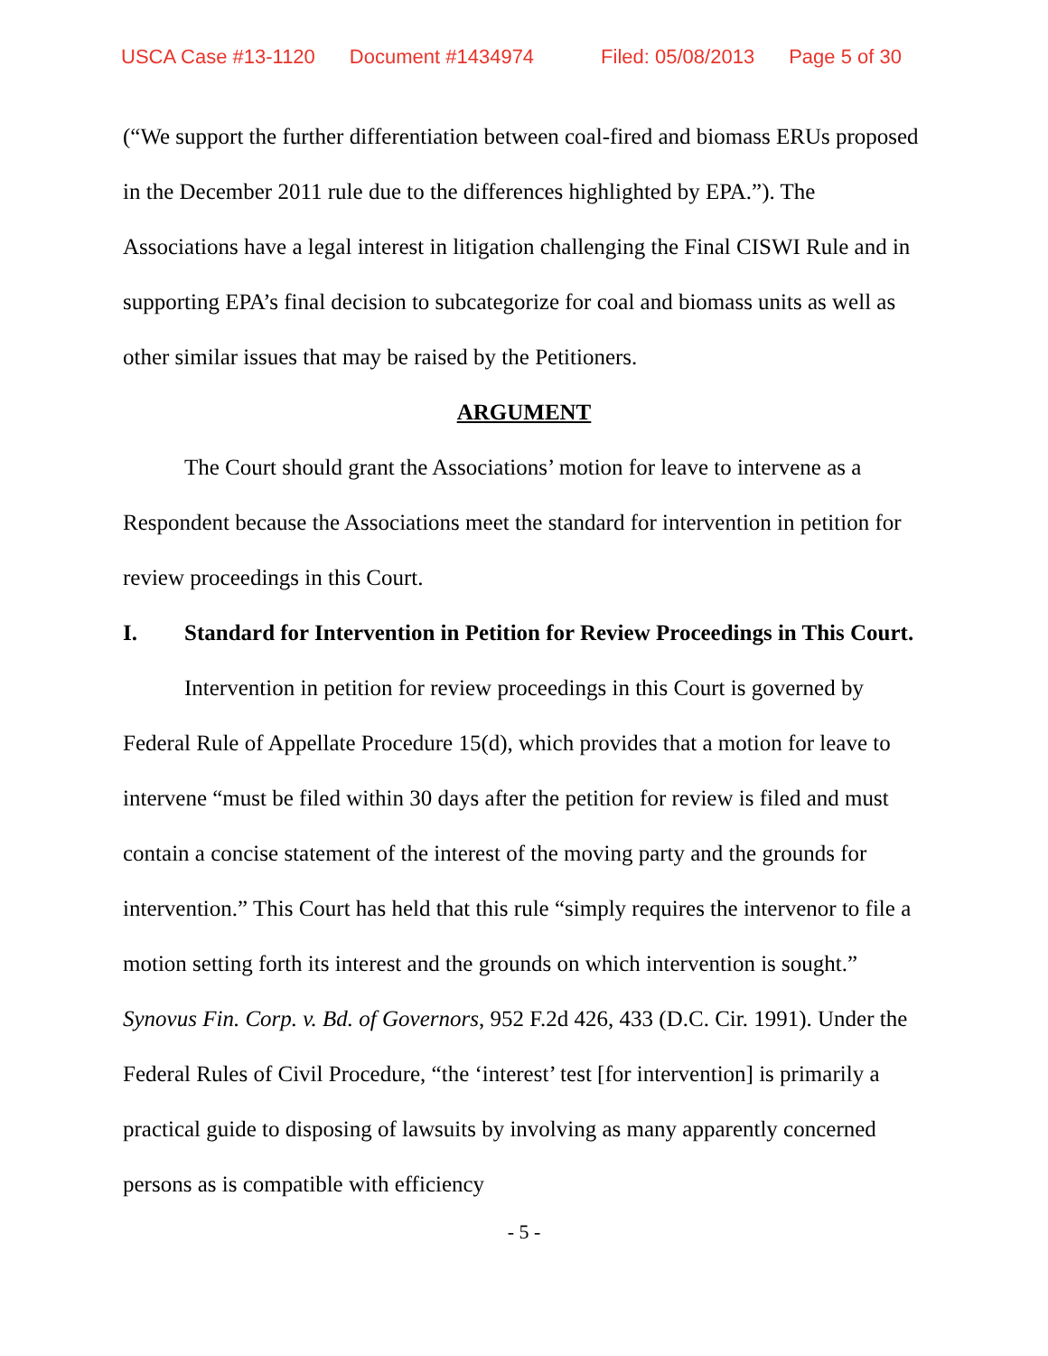USCA Case #13-1120 Document #1434974 Filed: 05/08/2013 Page 5 of 30
(“We support the further differentiation between coal-fired and biomass ERUs proposed in the December 2011 rule due to the differences highlighted by EPA.”). The Associations have a legal interest in litigation challenging the Final CISWI Rule and in supporting EPA’s final decision to subcategorize for coal and biomass units as well as other similar issues that may be raised by the Petitioners.
ARGUMENT
The Court should grant the Associations’ motion for leave to intervene as a Respondent because the Associations meet the standard for intervention in petition for review proceedings in this Court.
I. Standard for Intervention in Petition for Review Proceedings in This Court.
Intervention in petition for review proceedings in this Court is governed by Federal Rule of Appellate Procedure 15(d), which provides that a motion for leave to intervene “must be filed within 30 days after the petition for review is filed and must contain a concise statement of the interest of the moving party and the grounds for intervention.” This Court has held that this rule “simply requires the intervenor to file a motion setting forth its interest and the grounds on which intervention is sought.” Synovus Fin. Corp. v. Bd. of Governors, 952 F.2d 426, 433 (D.C. Cir. 1991). Under the Federal Rules of Civil Procedure, “the ‘interest’ test [for intervention] is primarily a practical guide to disposing of lawsuits by involving as many apparently concerned persons as is compatible with efficiency
- 5 -